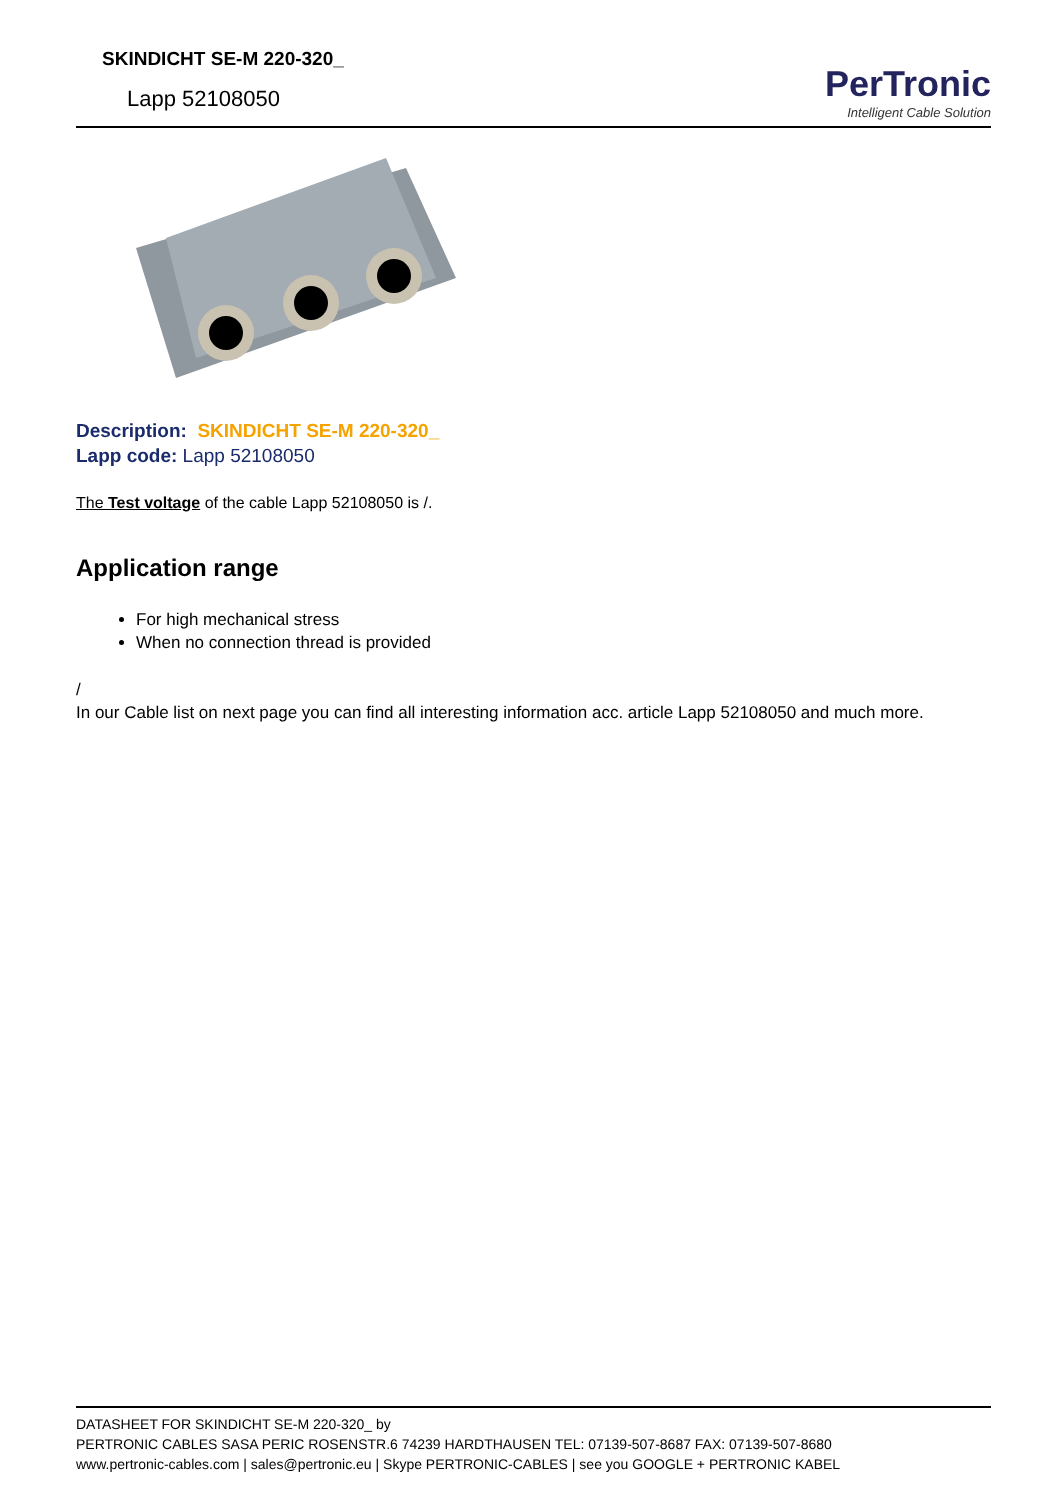SKINDICHT SE-M 220-320_
Lapp 52108050
PerTronic
Intelligent Cable Solution
Description: SKINDICHT SE-M 220-320_
Lapp code: Lapp 52108050
The Test voltage of the cable Lapp 52108050 is /.
Application range
For high mechanical stress
When no connection thread is provided
/
In our Cable list on next page you can find all interesting information acc. article Lapp 52108050 and much more.
DATASHEET FOR SKINDICHT SE-M 220-320_ by
PERTRONIC CABLES SASA PERIC ROSENSTR.6 74239 HARDTHAUSEN TEL: 07139-507-8687 FAX: 07139-507-8680
www.pertronic-cables.com | sales@pertronic.eu | Skype PERTRONIC-CABLES | see you GOOGLE + PERTRONIC KABEL